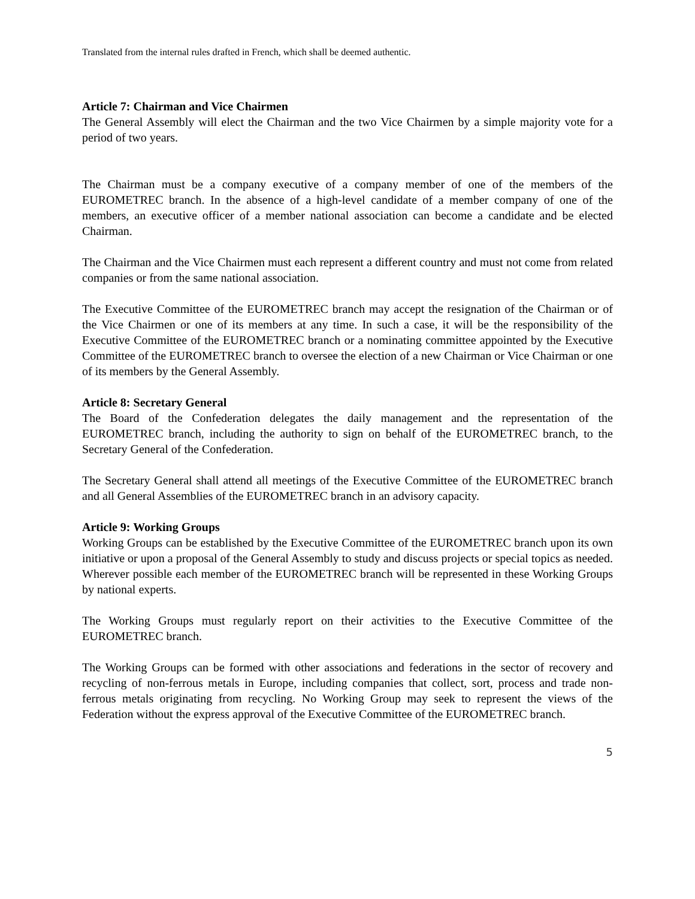Translated from the internal rules drafted in French, which shall be deemed authentic.
Article 7: Chairman and Vice Chairmen
The General Assembly will elect the Chairman and the two Vice Chairmen by a simple majority vote for a period of two years.
The Chairman must be a company executive of a company member of one of the members of the EUROMETREC branch. In the absence of a high-level candidate of a member company of one of the members, an executive officer of a member national association can become a candidate and be elected Chairman.
The Chairman and the Vice Chairmen must each represent a different country and must not come from related companies or from the same national association.
The Executive Committee of the EUROMETREC branch may accept the resignation of the Chairman or of the Vice Chairmen or one of its members at any time. In such a case, it will be the responsibility of the Executive Committee of the EUROMETREC branch or a nominating committee appointed by the Executive Committee of the EUROMETREC branch to oversee the election of a new Chairman or Vice Chairman or one of its members by the General Assembly.
Article 8: Secretary General
The Board of the Confederation delegates the daily management and the representation of the EUROMETREC branch, including the authority to sign on behalf of the EUROMETREC branch, to the Secretary General of the Confederation.
The Secretary General shall attend all meetings of the Executive Committee of the EUROMETREC branch and all General Assemblies of the EUROMETREC branch in an advisory capacity.
Article 9: Working Groups
Working Groups can be established by the Executive Committee of the EUROMETREC branch upon its own initiative or upon a proposal of the General Assembly to study and discuss projects or special topics as needed. Wherever possible each member of the EUROMETREC branch will be represented in these Working Groups by national experts.
The Working Groups must regularly report on their activities to the Executive Committee of the EUROMETREC branch.
The Working Groups can be formed with other associations and federations in the sector of recovery and recycling of non-ferrous metals in Europe, including companies that collect, sort, process and trade non-ferrous metals originating from recycling. No Working Group may seek to represent the views of the Federation without the express approval of the Executive Committee of the EUROMETREC branch.
5